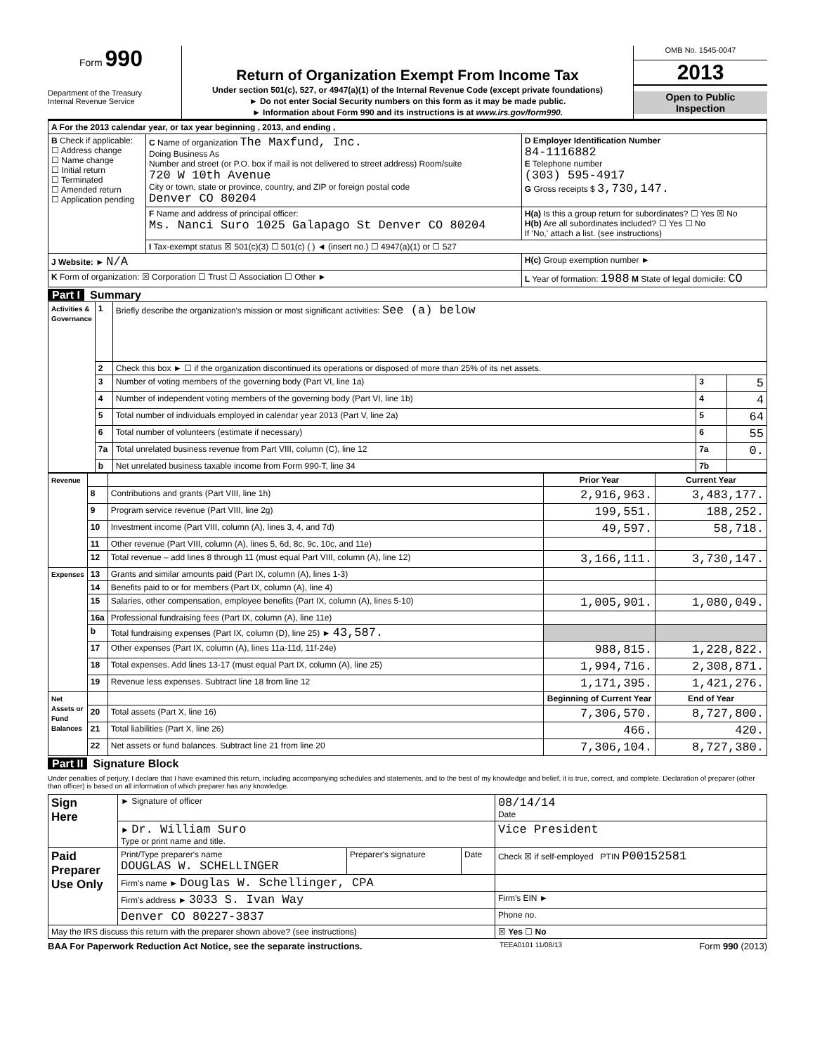Form 990
Department of the Treasury
Internal Revenue Service
Return of Organization Exempt From Income Tax
Under section 501(c), 527, or 4947(a)(1) of the Internal Revenue Code (except private foundations)
► Do not enter Social Security numbers on this form as it may be made public.
► Information about Form 990 and its instructions is at www.irs.gov/form990.
OMB No. 1545-0047
2013
Open to Public
Inspection
| A For the 2013 calendar year, or tax year beginning , 2013, and ending , | | |
| B Check if applicable: ☐ Address change ☐ Name change ☐ Initial return ☐ Terminated ☐ Amended return ☐ Application pending | C Name of organization The Maxfund, Inc. Doing Business As Number and street (or P.O. box if mail is not delivered to street address) Room/suite 720 W 10th Avenue City or town, state or province, country, and ZIP or foreign postal code Denver CO 80204 | D Employer Identification Number 84-1116882 E Telephone number (303) 595-4917 G Gross receipts $ 3,730,147. |
| | F Name and address of principal officer: Ms. Nanci Suro 1025 Galapago St Denver CO 80204 | H(a) Is this a group return for subordinates? ☐ Yes ☒ No H(b) Are all subordinates included? ☐ Yes ☐ No If 'No,' attach a list. (see instructions) |
| | I Tax-exempt status ☒ 501(c)(3) ☐ 501(c) ( ) ◄ (insert no.) ☐ 4947(a)(1) or ☐ 527 | |
| J Website: ► N/A | | H(c) Group exemption number ► |
| K Form of organization: ☒ Corporation ☐ Trust ☐ Association ☐ Other ► | | L Year of formation: 1988 M State of legal domicile: CO |
Part I Summary
| Activities & Governance | 1 | Briefly describe the organization's mission or most significant activities: See (a) below | | |
| | 2 | Check this box ► ☐ if the organization discontinued its operations or disposed of more than 25% of its net assets. | | |
| | 3 | Number of voting members of the governing body (Part VI, line 1a) | 3 | 5 |
| | 4 | Number of independent voting members of the governing body (Part VI, line 1b) | 4 | 4 |
| | 5 | Total number of individuals employed in calendar year 2013 (Part V, line 2a) | 5 | 64 |
| | 6 | Total number of volunteers (estimate if necessary) | 6 | 55 |
| | 7a | Total unrelated business revenue from Part VIII, column (C), line 12 | 7a | 0. |
| | b | Net unrelated business taxable income from Form 990-T, line 34 | 7b | |
| Revenue | | | Prior Year | Current Year |
| | 8 | Contributions and grants (Part VIII, line 1h) | 2,916,963. | 3,483,177. |
| | 9 | Program service revenue (Part VIII, line 2g) | 199,551. | 188,252. |
| | 10 | Investment income (Part VIII, column (A), lines 3, 4, and 7d) | 49,597. | 58,718. |
| | 11 | Other revenue (Part VIII, column (A), lines 5, 6d, 8c, 9c, 10c, and 11e) | | |
| | 12 | Total revenue – add lines 8 through 11 (must equal Part VIII, column (A), line 12) | 3,166,111. | 3,730,147. |
| Expenses | 13 | Grants and similar amounts paid (Part IX, column (A), lines 1-3) | | |
| | 14 | Benefits paid to or for members (Part IX, column (A), line 4) | | |
| | 15 | Salaries, other compensation, employee benefits (Part IX, column (A), lines 5-10) | 1,005,901. | 1,080,049. |
| | 16a | Professional fundraising fees (Part IX, column (A), line 11e) | | |
| | b | Total fundraising expenses (Part IX, column (D), line 25) ► 43,587. | | |
| | 17 | Other expenses (Part IX, column (A), lines 11a-11d, 11f-24e) | 988,815. | 1,228,822. |
| | 18 | Total expenses. Add lines 13-17 (must equal Part IX, column (A), line 25) | 1,994,716. | 2,308,871. |
| | 19 | Revenue less expenses. Subtract line 18 from line 12 | 1,171,395. | 1,421,276. |
| Net Assets or Fund Balances | | | Beginning of Current Year | End of Year |
| | 20 | Total assets (Part X, line 16) | 7,306,570. | 8,727,800. |
| | 21 | Total liabilities (Part X, line 26) | 466. | 420. |
| | 22 | Net assets or fund balances. Subtract line 21 from line 20 | 7,306,104. | 8,727,380. |
Part II Signature Block
Under penalties of perjury, I declare that I have examined this return, including accompanying schedules and statements, and to the best of my knowledge and belief, it is true, correct, and complete. Declaration of preparer (other than officer) is based on all information of which preparer has any knowledge.
| Sign Here | ► Signature of officer | | | 08/14/14 Date |
| | ► Dr. William Suro Type or print name and title. | | | Vice President |
| Paid Preparer Use Only | Print/Type preparer's name DOUGLAS W. SCHELLINGER | Preparer's signature | Date | Check ☒ if self-employed PTIN P00152581 |
| | Firm's name ► Douglas W. Schellinger, CPA | | | |
| | Firm's address ► 3033 S. Ivan Way | | | Firm's EIN ► |
| | Denver CO 80227-3837 | | | Phone no. |
| May the IRS discuss this return with the preparer shown above? (see instructions) | | | | ☒ Yes ☐ No |
BAA For Paperwork Reduction Act Notice, see the separate instructions. TEEA0101 11/08/13 Form 990 (2013)